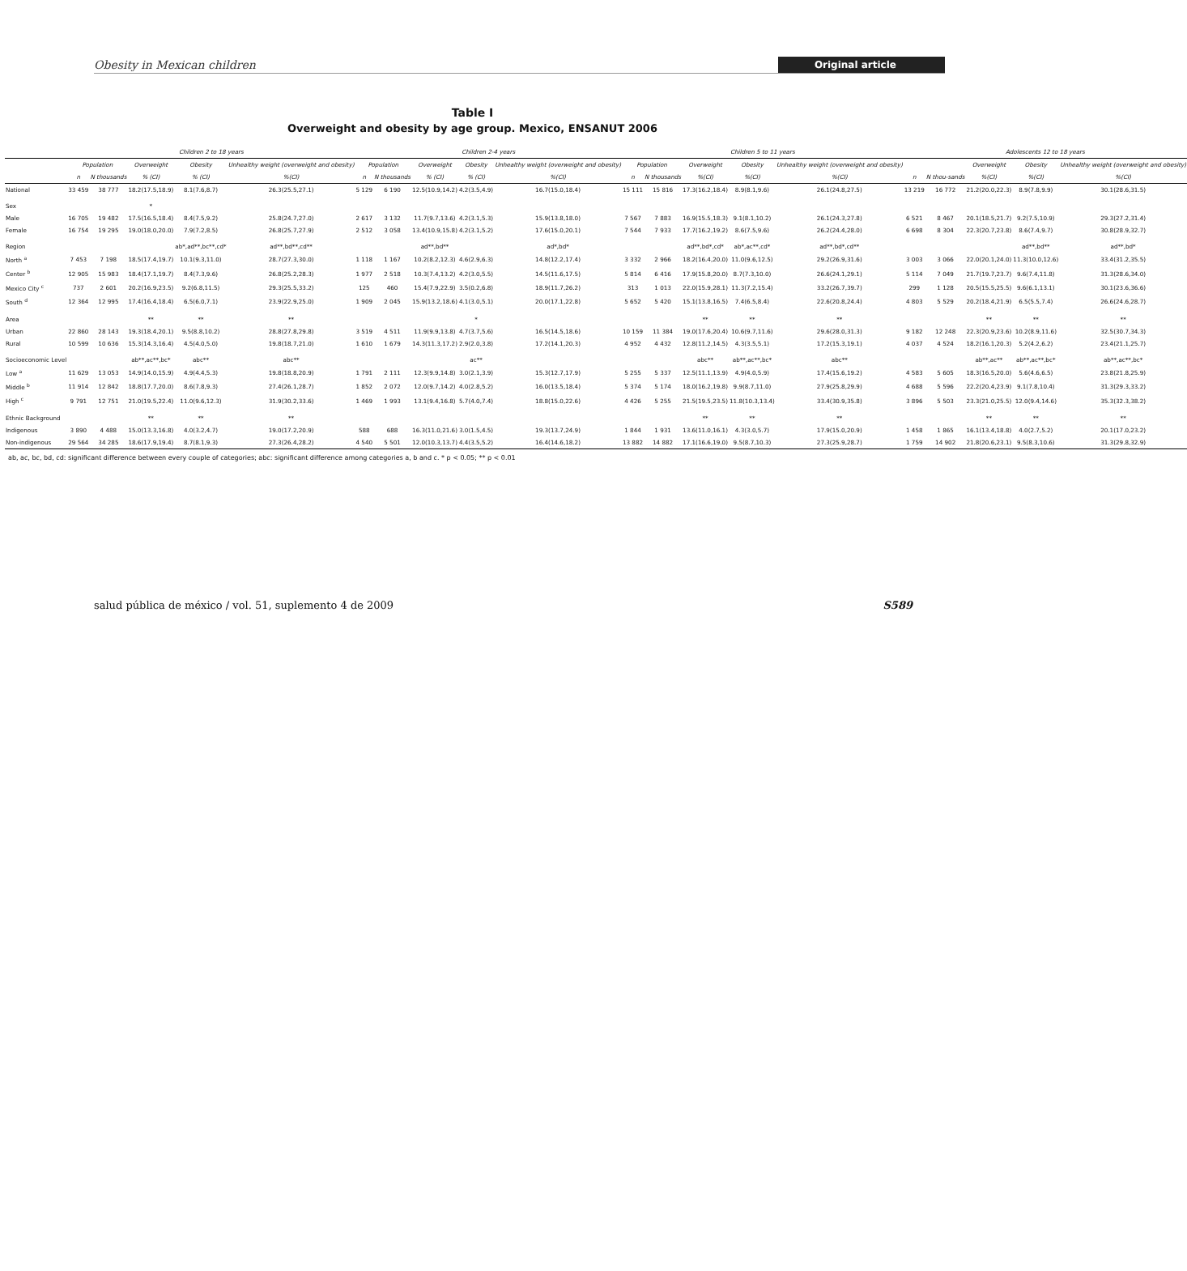Obesity in Mexican children Original article
Table I
Overweight and obesity by age group. Mexico, ENSANUT 2006
| | Children 2 to 18 years | | | | | Children 2-4 years | | | | | Children 5 to 11 years | | | | | Adolescents 12 to 18 years | | | | |
| --- | --- | --- | --- | --- | --- | --- | --- | --- | --- | --- | --- | --- | --- | --- | --- | --- | --- | --- | --- | --- |
| | Population | | Overweight | Obesity | Unhealthy weight (overweight and obesity) | Population | | Overweight | Obesity | Unhealthy weight (overweight and obesity) | Population | | Overweight | Obesity | Unhealthy weight (overweight and obesity) | | | Overweight | Obesity | Unhealthy weight (overweight and obesity) |
| | n | N thousands | % (CI) | % (CI) | %(CI) | n | N thousands | % (CI) | % (CI) | %(CI) | n | N thousands | %(CI) | %(CI) | %(CI) | n | N thou-sands | %(CI) | %(CI) | %(CI) |
| National | 33 459 | 38 777 | 18.2(17.5,18.9) | 8.1(7.6,8.7) | 26.3(25.5,27.1) | 5 129 | 6 190 | 12.5(10.9,14.2) | 4.2(3.5,4.9) | 16.7(15.0,18.4) | 15 111 | 15 816 | 17.3(16.2,18.4) | 8.9(8.1,9.6) | 26.1(24.8,27.5) | 13 219 | 16 772 | 21.2(20.0,22.3) | 8.9(7.8,9.9) | 30.1(28.6,31.5) |
| Sex | | | * | | | | | | | | | | | | | | | | | |
| Male | 16 705 | 19 482 | 17.5(16.5,18.4) | 8.4(7.5,9.2) | 25.8(24.7,27.0) | 2 617 | 3 132 | 11.7(9.7,13.6) | 4.2(3.1,5.3) | 15.9(13.8,18.0) | 7 567 | 7 883 | 16.9(15.5,18.3) | 9.1(8.1,10.2) | 26.1(24.3,27.8) | 6 521 | 8 467 | 20.1(18.5,21.7) | 9.2(7.5,10.9) | 29.3(27.2,31.4) |
| Female | 16 754 | 19 295 | 19.0(18.0,20.0) | 7.9(7.2,8.5) | 26.8(25.7,27.9) | 2 512 | 3 058 | 13.4(10.9,15.8) | 4.2(3.1,5.2) | 17.6(15.0,20.1) | 7 544 | 7 933 | 17.7(16.2,19.2) | 8.6(7.5,9.6) | 26.2(24.4,28.0) | 6 698 | 8 304 | 22.3(20.7,23.8) | 8.6(7.4,9.7) | 30.8(28.9,32.7) |
| Region | | | | ab*,ad**,bc**,cd* | ad**,bd**,cd** | | | ad**,bd** | | ad*,bd* | | | ad**,bd*,cd* | ab*,ac**,cd* | ad**,bd*,cd** | | | | ad**,bd** | ad**,bd* |
| North <sup>a</sup> | 7 453 | 7 198 | 18.5(17.4,19.7) | 10.1(9.3,11.0) | 28.7(27.3,30.0) | 1 118 | 1 167 | 10.2(8.2,12.3) | 4.6(2.9,6.3) | 14.8(12.2,17.4) | 3 332 | 2 966 | 18.2(16.4,20.0) | 11.0(9.6,12.5) | 29.2(26.9,31.6) | 3 003 | 3 066 | 22.0(20.1,24.0) | 11.3(10.0,12.6) | 33.4(31.2,35.5) |
| Center <sup>b</sup> | 12 905 | 15 983 | 18.4(17.1,19.7) | 8.4(7.3,9.6) | 26.8(25.2,28.3) | 1 977 | 2 518 | 10.3(7.4,13.2) | 4.2(3.0,5.5) | 14.5(11.6,17.5) | 5 814 | 6 416 | 17.9(15.8,20.0) | 8.7(7.3,10.0) | 26.6(24.1,29.1) | 5 114 | 7 049 | 21.7(19.7,23.7) | 9.6(7.4,11.8) | 31.3(28.6,34.0) |
| Mexico City <sup>c</sup> | 737 | 2 601 | 20.2(16.9,23.5) | 9.2(6.8,11.5) | 29.3(25.5,33.2) | 125 | 460 | 15.4(7.9,22.9) | 3.5(0.2,6.8) | 18.9(11.7,26.2) | 313 | 1 013 | 22.0(15.9,28.1) | 11.3(7.2,15.4) | 33.2(26.7,39.7) | 299 | 1 128 | 20.5(15.5,25.5) | 9.6(6.1,13.1) | 30.1(23.6,36.6) |
| South <sup>d</sup> | 12 364 | 12 995 | 17.4(16.4,18.4) | 6.5(6.0,7.1) | 23.9(22.9,25.0) | 1 909 | 2 045 | 15.9(13.2,18.6) | 4.1(3.0,5.1) | 20.0(17.1,22.8) | 5 652 | 5 420 | 15.1(13.8,16.5) | 7.4(6.5,8.4) | 22.6(20.8,24.4) | 4 803 | 5 529 | 20.2(18.4,21.9) | 6.5(5.5,7.4) | 26.6(24.6,28.7) |
| Area | | | ** | ** | ** | | | | * | | | | ** | ** | ** | | | ** | ** | ** |
| Urban | 22 860 | 28 143 | 19.3(18.4,20.1) | 9.5(8.8,10.2) | 28.8(27.8,29.8) | 3 519 | 4 511 | 11.9(9.9,13.8) | 4.7(3.7,5.6) | 16.5(14.5,18.6) | 10 159 | 11 384 | 19.0(17.6,20.4) | 10.6(9.7,11.6) | 29.6(28.0,31.3) | 9 182 | 12 248 | 22.3(20.9,23.6) | 10.2(8.9,11.6) | 32.5(30.7,34.3) |
| Rural | 10 599 | 10 636 | 15.3(14.3,16.4) | 4.5(4.0,5.0) | 19.8(18.7,21.0) | 1 610 | 1 679 | 14.3(11.3,17.2) | 2.9(2.0,3.8) | 17.2(14.1,20.3) | 4 952 | 4 432 | 12.8(11.2,14.5) | 4.3(3.5,5.1) | 17.2(15.3,19.1) | 4 037 | 4 524 | 18.2(16.1,20.3) | 5.2(4.2,6.2) | 23.4(21.1,25.7) |
| Socioeconomic Level | | | ab**,ac**,bc* | abc** | abc** | | | | ac** | | | | abc** | ab**,ac**,bc* | abc** | | | ab**,ac** | ab**,ac**,bc* | ab**,ac**,bc* |
| Low <sup>a</sup> | 11 629 | 13 053 | 14.9(14.0,15.9) | 4.9(4.4,5.3) | 19.8(18.8,20.9) | 1 791 | 2 111 | 12.3(9.9,14.8) | 3.0(2.1,3.9) | 15.3(12.7,17.9) | 5 255 | 5 337 | 12.5(11.1,13.9) | 4.9(4.0,5.9) | 17.4(15.6,19.2) | 4 583 | 5 605 | 18.3(16.5,20.0) | 5.6(4.6,6.5) | 23.8(21.8,25.9) |
| Middle <sup>b</sup> | 11 914 | 12 842 | 18.8(17.7,20.0) | 8.6(7.8,9.3) | 27.4(26.1,28.7) | 1 852 | 2 072 | 12.0(9.7,14.2) | 4.0(2.8,5.2) | 16.0(13.5,18.4) | 5 374 | 5 174 | 18.0(16.2,19.8) | 9.9(8.7,11.0) | 27.9(25.8,29.9) | 4 688 | 5 596 | 22.2(20.4,23.9) | 9.1(7.8,10.4) | 31.3(29.3,33.2) |
| High <sup>c</sup> | 9 791 | 12 751 | 21.0(19.5,22.4) | 11.0(9.6,12.3) | 31.9(30.2,33.6) | 1 469 | 1 993 | 13.1(9.4,16.8) | 5.7(4.0,7.4) | 18.8(15.0,22.6) | 4 426 | 5 255 | 21.5(19.5,23.5) | 11.8(10.3,13.4) | 33.4(30.9,35.8) | 3 896 | 5 503 | 23.3(21.0,25.5) | 12.0(9.4,14.6) | 35.3(32.3,38.2) |
| Ethnic Background | | | ** | ** | ** | | | | | | | | ** | ** | ** | | | ** | ** | ** |
| Indigenous | 3 890 | 4 488 | 15.0(13.3,16.8) | 4.0(3.2,4.7) | 19.0(17.2,20.9) | 588 | 688 | 16.3(11.0,21.6) | 3.0(1.5,4.5) | 19.3(13.7,24.9) | 1 844 | 1 931 | 13.6(11.0,16.1) | 4.3(3.0,5.7) | 17.9(15.0,20.9) | 1 458 | 1 865 | 16.1(13.4,18.8) | 4.0(2.7,5.2) | 20.1(17.0,23.2) |
| Non-indigenous | 29 564 | 34 285 | 18.6(17.9,19.4) | 8.7(8.1,9.3) | 27.3(26.4,28.2) | 4 540 | 5 501 | 12.0(10.3,13.7) | 4.4(3.5,5.2) | 16.4(14.6,18.2) | 13 882 | 14 882 | 17.1(16.6,19.0) | 9.5(8.7,10.3) | 27.3(25.9,28.7) | 1 759 | 14 902 | 21.8(20.6,23.1) | 9.5(8.3,10.6) | 31.3(29.8,32.9) |
ab, ac, bc, bd, cd: significant difference between every couple of categories; abc: significant difference among categories a, b and c. * p < 0.05; ** p < 0.01
salud pública de méxico / vol. 51, suplemento 4 de 2009 S589